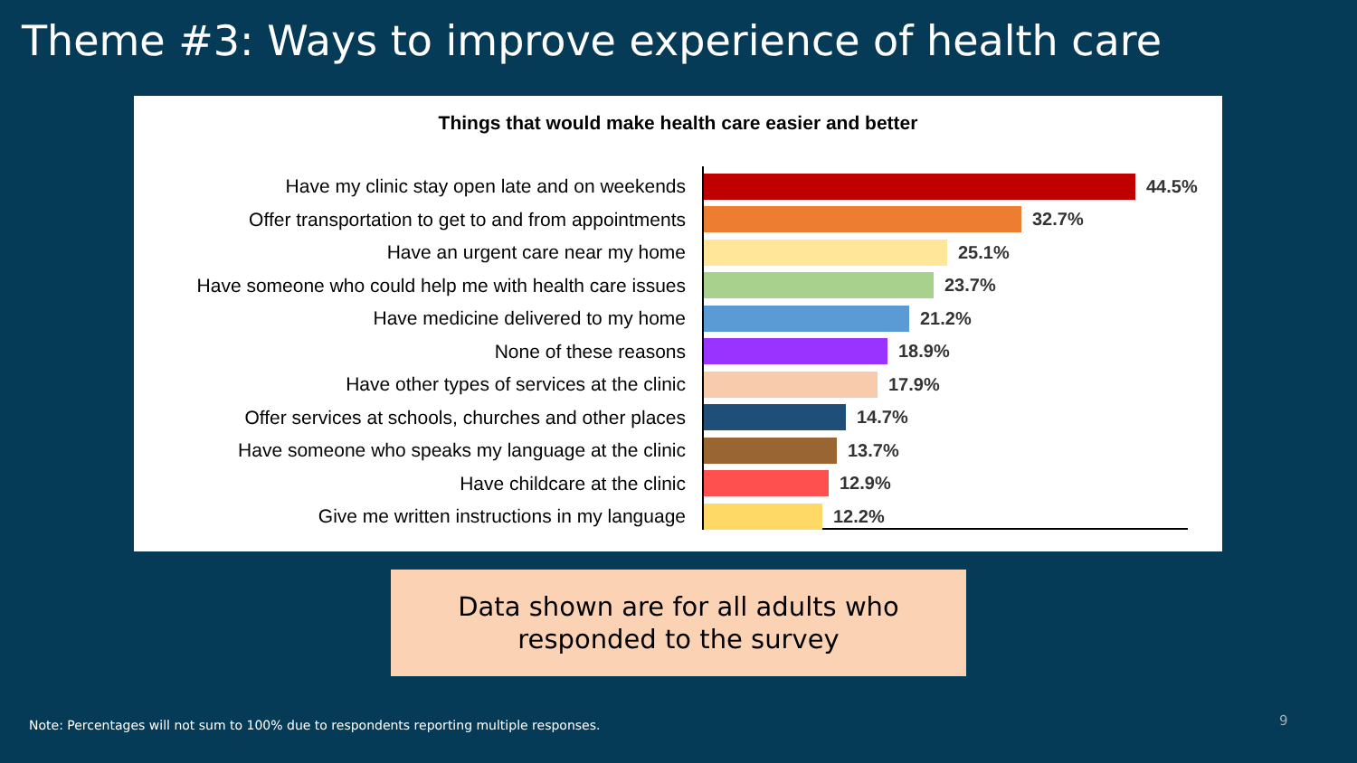Theme #3: Ways to improve experience of health care
Things that would make health care easier and better
Have my clinic stay open late and on weekends 44.5%
Offer transportation to get to and from appointments
32.7%
Have an urgent care near my home 25.1%
Have someone who could help me with health care issues
23.7%
Have medicine delivered to my home 21.2%
None of these reasons 18.9%
Have other types of services at the clinic 17.9%
Offer services at schools, churches and other places
14.7%
Have someone who speaks my language at the clinic
13.7%
Have childcare at the clinic 12.9%
Give me written instructions in my language 12.2%
Data shown are for all adults who
responded to the survey
Note: Percentages will not sum to 100% due to respondents reporting multiple responses.
9